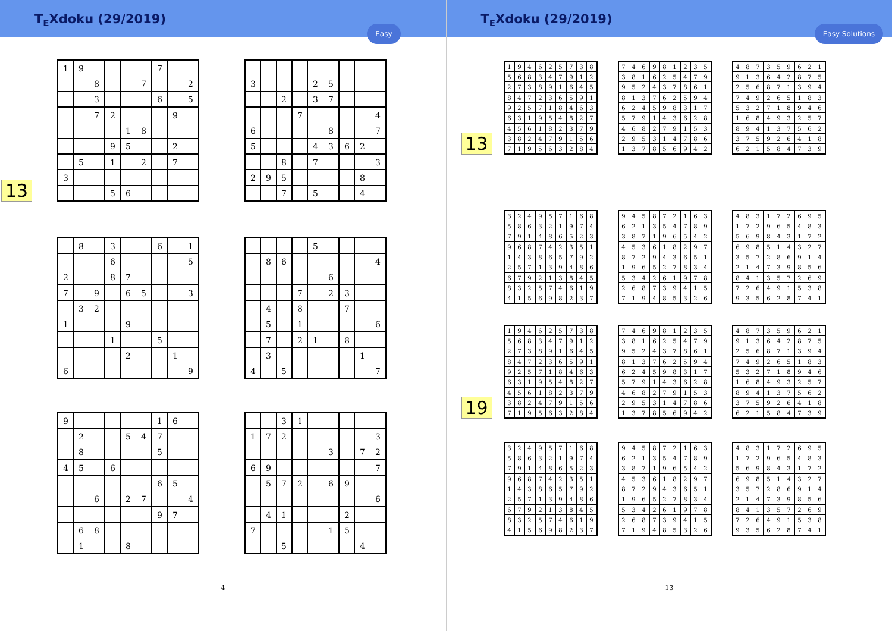T<sub>E</sub>Xdoku (29/2019)
Easy
13
| 1 | 9 | | | | | 7 | | |
| | | 8 | | | 7 | | | 2 |
| | | 3 | | | | 6 | | 5 |
| | | 7 | 2 | | | | 9 | |
| | | | | 1 | 8 | | | |
| | | | 9 | 5 | | | 2 | |
| | 5 | | 1 | | 2 | | 7 | |
| 3 | | | | | | | | |
| | | | 5 | 6 | | | | |
| 3 | | | | 2 | 5 | | | |
| | | 2 | | 3 | 7 | | | |
| | | | 7 | | | | | 4 |
| 6 | | | | | 8 | | | 7 |
| 5 | | | | 4 | 3 | 6 | 2 | |
| | | 8 | | 7 | | | | 3 |
| 2 | 9 | 5 | | | | | 8 | |
| | | 7 | | 5 | | | 4 | |
| | 8 | | 3 | | | 6 | | 1 |
| | | | 6 | | | | | 5 |
| 2 | | | 8 | 7 | | | | |
| 7 | | 9 | | 6 | 5 | | | 3 |
| | 3 | 2 | | | | | | |
| 1 | | | | 9 | | | | |
| | | | 1 | | | 5 | | |
| | | | | 2 | | | 1 | |
| 6 | | | | | | | | 9 |
| | | | | 5 | | | | |
| | 8 | 6 | | | | | | 4 |
| | | | | | 6 | | | |
| | | | 7 | | 2 | 3 | | |
| | 4 | | 8 | | | 7 | | |
| | 5 | | 1 | | | | | 6 |
| | 7 | | 2 | 1 | | 8 | | |
| | 3 | | | | | | 1 | |
| 4 | | 5 | | | | | | 7 |
| 9 | | | | | | 1 | 6 | |
| | 2 | | | 5 | 4 | 7 | | |
| | 8 | | | | | 5 | | |
| 4 | 5 | | 6 | | | | | |
| | | | | | | 6 | 5 | |
| | | 6 | | 2 | 7 | | | 4 |
| | | | | | | 9 | 7 | |
| | 6 | 8 | | | | | | |
| | 1 | | | 8 | | | | |
| | | 3 | 1 | | | | | |
| 1 | 7 | 2 | | | | | | 3 |
| | | | | | 3 | | 7 | 2 |
| 6 | 9 | | | | | | | 7 |
| | 5 | 7 | 2 | | 6 | 9 | | |
| | | | | | | | | 6 |
| | 4 | 1 | | | | 2 | | |
| 7 | | | | | 1 | 5 | | |
| | | 5 | | | | | 4 | |
4
T<sub>E</sub>Xdoku (29/2019)
Easy Solutions
13
| 1 | 9 | 4 | 6 | 2 | 5 | 7 | 3 | 8 |
| 5 | 6 | 8 | 3 | 4 | 7 | 9 | 1 | 2 |
| 2 | 7 | 3 | 8 | 9 | 1 | 6 | 4 | 5 |
| 8 | 4 | 7 | 2 | 3 | 6 | 5 | 9 | 1 |
| 9 | 2 | 5 | 7 | 1 | 8 | 4 | 6 | 3 |
| 6 | 3 | 1 | 9 | 5 | 4 | 8 | 2 | 7 |
| 4 | 5 | 6 | 1 | 8 | 2 | 3 | 7 | 9 |
| 3 | 8 | 2 | 4 | 7 | 9 | 1 | 5 | 6 |
| 7 | 1 | 9 | 5 | 6 | 3 | 2 | 8 | 4 |
| 7 | 4 | 6 | 9 | 8 | 1 | 2 | 3 | 5 |
| 3 | 8 | 1 | 6 | 2 | 5 | 4 | 7 | 9 |
| 9 | 5 | 2 | 4 | 3 | 7 | 8 | 6 | 1 |
| 8 | 1 | 3 | 7 | 6 | 2 | 5 | 9 | 4 |
| 6 | 2 | 4 | 5 | 9 | 8 | 3 | 1 | 7 |
| 5 | 7 | 9 | 1 | 4 | 3 | 6 | 2 | 8 |
| 4 | 6 | 8 | 2 | 7 | 9 | 1 | 5 | 3 |
| 2 | 9 | 5 | 3 | 1 | 4 | 7 | 8 | 6 |
| 1 | 3 | 7 | 8 | 5 | 6 | 9 | 4 | 2 |
| 4 | 8 | 7 | 3 | 5 | 9 | 6 | 2 | 1 |
| 9 | 1 | 3 | 6 | 4 | 2 | 8 | 7 | 5 |
| 2 | 5 | 6 | 8 | 7 | 1 | 3 | 9 | 4 |
| 7 | 4 | 9 | 2 | 6 | 5 | 1 | 8 | 3 |
| 5 | 3 | 2 | 7 | 1 | 8 | 9 | 4 | 6 |
| 1 | 6 | 8 | 4 | 9 | 3 | 2 | 5 | 7 |
| 8 | 9 | 4 | 1 | 3 | 7 | 5 | 6 | 2 |
| 3 | 7 | 5 | 9 | 2 | 6 | 4 | 1 | 8 |
| 6 | 2 | 1 | 5 | 8 | 4 | 7 | 3 | 9 |
| 3 | 2 | 4 | 9 | 5 | 7 | 1 | 6 | 8 |
| 5 | 8 | 6 | 3 | 2 | 1 | 9 | 7 | 4 |
| 7 | 9 | 1 | 4 | 8 | 6 | 5 | 2 | 3 |
| 9 | 6 | 8 | 7 | 4 | 2 | 3 | 5 | 1 |
| 1 | 4 | 3 | 8 | 6 | 5 | 7 | 9 | 2 |
| 2 | 5 | 7 | 1 | 3 | 9 | 4 | 8 | 6 |
| 6 | 7 | 9 | 2 | 1 | 3 | 8 | 4 | 5 |
| 8 | 3 | 2 | 5 | 7 | 4 | 6 | 1 | 9 |
| 4 | 1 | 5 | 6 | 9 | 8 | 2 | 3 | 7 |
| 9 | 4 | 5 | 8 | 7 | 2 | 1 | 6 | 3 |
| 6 | 2 | 1 | 3 | 5 | 4 | 7 | 8 | 9 |
| 3 | 8 | 7 | 1 | 9 | 6 | 5 | 4 | 2 |
| 4 | 5 | 3 | 6 | 1 | 8 | 2 | 9 | 7 |
| 8 | 7 | 2 | 9 | 4 | 3 | 6 | 5 | 1 |
| 1 | 9 | 6 | 5 | 2 | 7 | 8 | 3 | 4 |
| 5 | 3 | 4 | 2 | 6 | 1 | 9 | 7 | 8 |
| 2 | 6 | 8 | 7 | 3 | 9 | 4 | 1 | 5 |
| 7 | 1 | 9 | 4 | 8 | 5 | 3 | 2 | 6 |
| 4 | 8 | 3 | 1 | 7 | 2 | 6 | 9 | 5 |
| 1 | 7 | 2 | 9 | 6 | 5 | 4 | 8 | 3 |
| 5 | 6 | 9 | 8 | 4 | 3 | 1 | 7 | 2 |
| 6 | 9 | 8 | 5 | 1 | 4 | 3 | 2 | 7 |
| 3 | 5 | 7 | 2 | 8 | 6 | 9 | 1 | 4 |
| 2 | 1 | 4 | 7 | 3 | 9 | 8 | 5 | 6 |
| 8 | 4 | 1 | 3 | 5 | 7 | 2 | 6 | 9 |
| 7 | 2 | 6 | 4 | 9 | 1 | 5 | 3 | 8 |
| 9 | 3 | 5 | 6 | 2 | 8 | 7 | 4 | 1 |
19
| 1 | 9 | 4 | 6 | 2 | 5 | 7 | 3 | 8 |
| 5 | 6 | 8 | 3 | 4 | 7 | 9 | 1 | 2 |
| 2 | 7 | 3 | 8 | 9 | 1 | 6 | 4 | 5 |
| 8 | 4 | 7 | 2 | 3 | 6 | 5 | 9 | 1 |
| 9 | 2 | 5 | 7 | 1 | 8 | 4 | 6 | 3 |
| 6 | 3 | 1 | 9 | 5 | 4 | 8 | 2 | 7 |
| 4 | 5 | 6 | 1 | 8 | 2 | 3 | 7 | 9 |
| 3 | 8 | 2 | 4 | 7 | 9 | 1 | 5 | 6 |
| 7 | 1 | 9 | 5 | 6 | 3 | 2 | 8 | 4 |
| 7 | 4 | 6 | 9 | 8 | 1 | 2 | 3 | 5 |
| 3 | 8 | 1 | 6 | 2 | 5 | 4 | 7 | 9 |
| 9 | 5 | 2 | 4 | 3 | 7 | 8 | 6 | 1 |
| 8 | 1 | 3 | 7 | 6 | 2 | 5 | 9 | 4 |
| 6 | 2 | 4 | 5 | 9 | 8 | 3 | 1 | 7 |
| 5 | 7 | 9 | 1 | 4 | 3 | 6 | 2 | 8 |
| 4 | 6 | 8 | 2 | 7 | 9 | 1 | 5 | 3 |
| 2 | 9 | 5 | 3 | 1 | 4 | 7 | 8 | 6 |
| 1 | 3 | 7 | 8 | 5 | 6 | 9 | 4 | 2 |
| 4 | 8 | 7 | 3 | 5 | 9 | 6 | 2 | 1 |
| 9 | 1 | 3 | 6 | 4 | 2 | 8 | 7 | 5 |
| 2 | 5 | 6 | 8 | 7 | 1 | 3 | 9 | 4 |
| 7 | 4 | 9 | 2 | 6 | 5 | 1 | 8 | 3 |
| 5 | 3 | 2 | 7 | 1 | 8 | 9 | 4 | 6 |
| 1 | 6 | 8 | 4 | 9 | 3 | 2 | 5 | 7 |
| 8 | 9 | 4 | 1 | 3 | 7 | 5 | 6 | 2 |
| 3 | 7 | 5 | 9 | 2 | 6 | 4 | 1 | 8 |
| 6 | 2 | 1 | 5 | 8 | 4 | 7 | 3 | 9 |
| 3 | 2 | 4 | 9 | 5 | 7 | 1 | 6 | 8 |
| 5 | 8 | 6 | 3 | 2 | 1 | 9 | 7 | 4 |
| 7 | 9 | 1 | 4 | 8 | 6 | 5 | 2 | 3 |
| 9 | 6 | 8 | 7 | 4 | 2 | 3 | 5 | 1 |
| 1 | 4 | 3 | 8 | 6 | 5 | 7 | 9 | 2 |
| 2 | 5 | 7 | 1 | 3 | 9 | 4 | 8 | 6 |
| 6 | 7 | 9 | 2 | 1 | 3 | 8 | 4 | 5 |
| 8 | 3 | 2 | 5 | 7 | 4 | 6 | 1 | 9 |
| 4 | 1 | 5 | 6 | 9 | 8 | 2 | 3 | 7 |
| 9 | 4 | 5 | 8 | 7 | 2 | 1 | 6 | 3 |
| 6 | 2 | 1 | 3 | 5 | 4 | 7 | 8 | 9 |
| 3 | 8 | 7 | 1 | 9 | 6 | 5 | 4 | 2 |
| 4 | 5 | 3 | 6 | 1 | 8 | 2 | 9 | 7 |
| 8 | 7 | 2 | 9 | 4 | 3 | 6 | 5 | 1 |
| 1 | 9 | 6 | 5 | 2 | 7 | 8 | 3 | 4 |
| 5 | 3 | 4 | 2 | 6 | 1 | 9 | 7 | 8 |
| 2 | 6 | 8 | 7 | 3 | 9 | 4 | 1 | 5 |
| 7 | 1 | 9 | 4 | 8 | 5 | 3 | 2 | 6 |
| 4 | 8 | 3 | 1 | 7 | 2 | 6 | 9 | 5 |
| 1 | 7 | 2 | 9 | 6 | 5 | 4 | 8 | 3 |
| 5 | 6 | 9 | 8 | 4 | 3 | 1 | 7 | 2 |
| 6 | 9 | 8 | 5 | 1 | 4 | 3 | 2 | 7 |
| 3 | 5 | 7 | 2 | 8 | 6 | 9 | 1 | 4 |
| 2 | 1 | 4 | 7 | 3 | 9 | 8 | 5 | 6 |
| 8 | 4 | 1 | 3 | 5 | 7 | 2 | 6 | 9 |
| 7 | 2 | 6 | 4 | 9 | 1 | 5 | 3 | 8 |
| 9 | 3 | 5 | 6 | 2 | 8 | 7 | 4 | 1 |
13